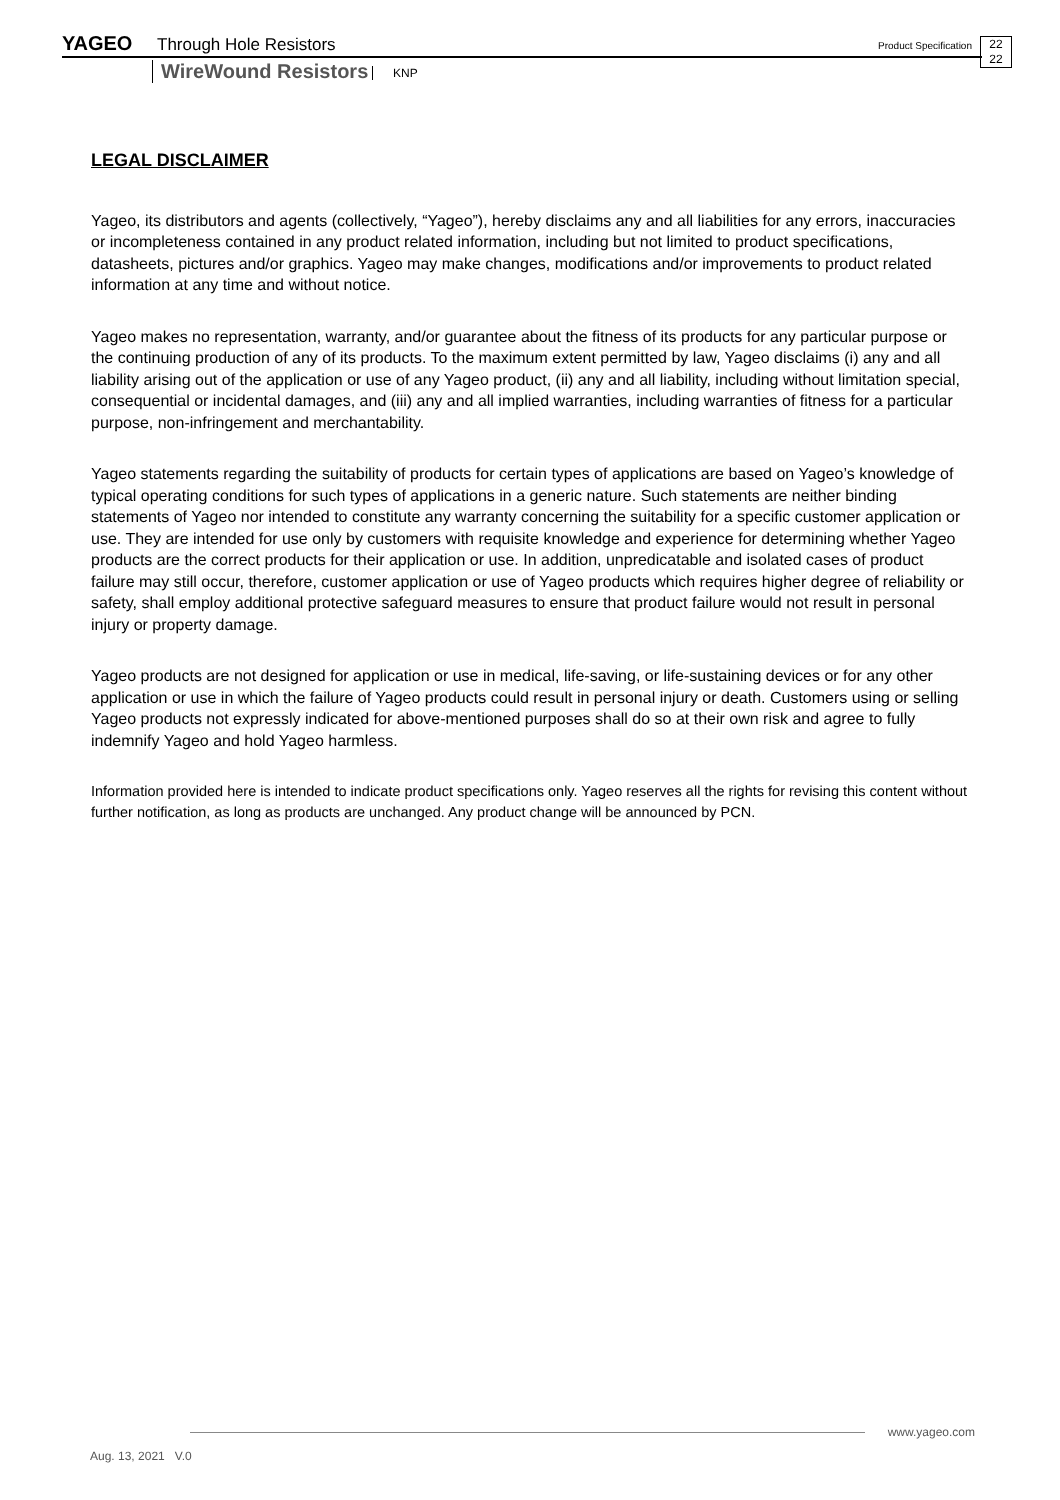YAGEO Through Hole Resistors Product Specification 22
22
WireWound Resistors KNP
LEGAL DISCLAIMER
Yageo, its distributors and agents (collectively, “Yageo”), hereby disclaims any and all liabilities for any errors, inaccuracies or incompleteness contained in any product related information, including but not limited to product specifications, datasheets, pictures and/or graphics. Yageo may make changes, modifications and/or improvements to product related information at any time and without notice.
Yageo makes no representation, warranty, and/or guarantee about the fitness of its products for any particular purpose or the continuing production of any of its products. To the maximum extent permitted by law, Yageo disclaims (i) any and all liability arising out of the application or use of any Yageo product, (ii) any and all liability, including without limitation special, consequential or incidental damages, and (iii) any and all implied warranties, including warranties of fitness for a particular purpose, non-infringement and merchantability.
Yageo statements regarding the suitability of products for certain types of applications are based on Yageo’s knowledge of typical operating conditions for such types of applications in a generic nature. Such statements are neither binding statements of Yageo nor intended to constitute any warranty concerning the suitability for a specific customer application or use. They are intended for use only by customers with requisite knowledge and experience for determining whether Yageo products are the correct products for their application or use. In addition, unpredicatable and isolated cases of product failure may still occur, therefore, customer application or use of Yageo products which requires higher degree of reliability or safety, shall employ additional protective safeguard measures to ensure that product failure would not result in personal injury or property damage.
Yageo products are not designed for application or use in medical, life-saving, or life-sustaining devices or for any other application or use in which the failure of Yageo products could result in personal injury or death. Customers using or selling Yageo products not expressly indicated for above-mentioned purposes shall do so at their own risk and agree to fully indemnify Yageo and hold Yageo harmless.
Information provided here is intended to indicate product specifications only. Yageo reserves all the rights for revising this content without further notification, as long as products are unchanged. Any product change will be announced by PCN.
www.yageo.com
Aug. 13, 2021 V.0